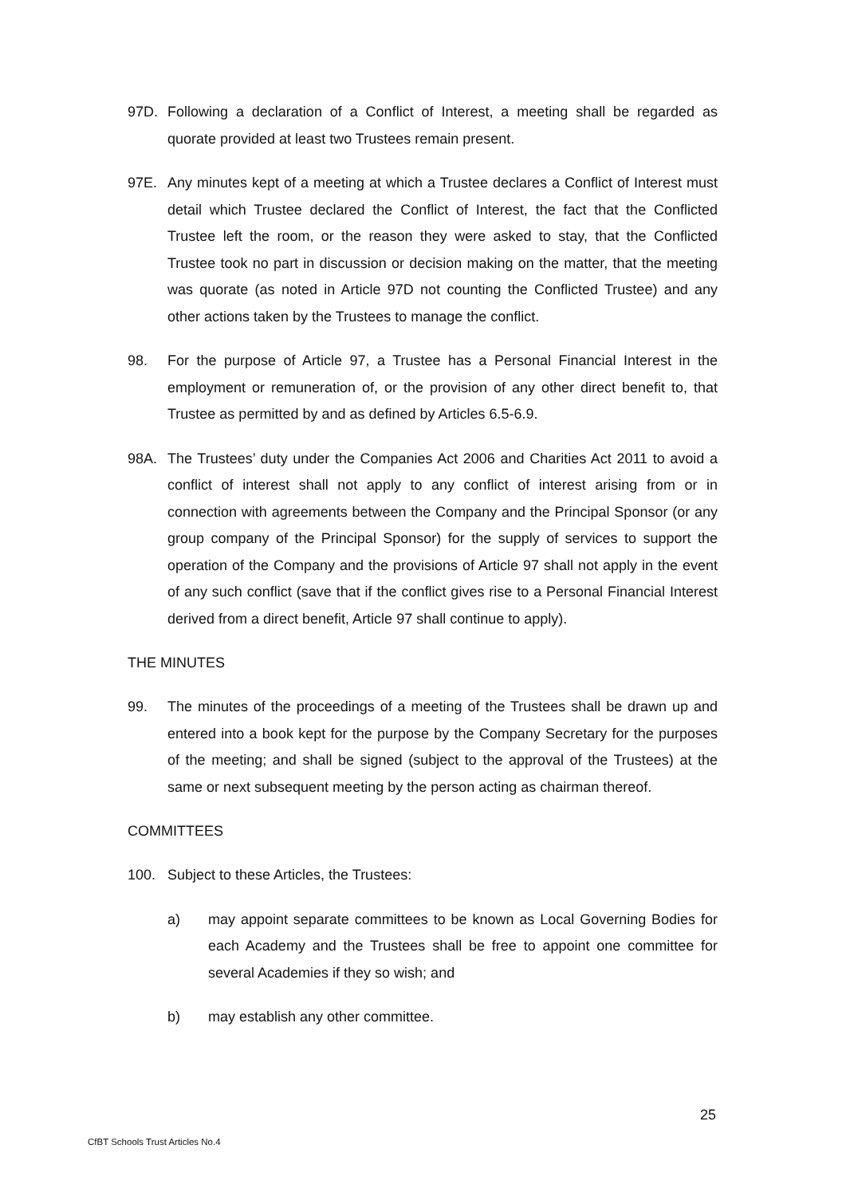97D. Following a declaration of a Conflict of Interest, a meeting shall be regarded as quorate provided at least two Trustees remain present.
97E. Any minutes kept of a meeting at which a Trustee declares a Conflict of Interest must detail which Trustee declared the Conflict of Interest, the fact that the Conflicted Trustee left the room, or the reason they were asked to stay, that the Conflicted Trustee took no part in discussion or decision making on the matter, that the meeting was quorate (as noted in Article 97D not counting the Conflicted Trustee) and any other actions taken by the Trustees to manage the conflict.
98. For the purpose of Article 97, a Trustee has a Personal Financial Interest in the employment or remuneration of, or the provision of any other direct benefit to, that Trustee as permitted by and as defined by Articles 6.5-6.9.
98A. The Trustees’ duty under the Companies Act 2006 and Charities Act 2011 to avoid a conflict of interest shall not apply to any conflict of interest arising from or in connection with agreements between the Company and the Principal Sponsor (or any group company of the Principal Sponsor) for the supply of services to support the operation of the Company and the provisions of Article 97 shall not apply in the event of any such conflict (save that if the conflict gives rise to a Personal Financial Interest derived from a direct benefit, Article 97 shall continue to apply).
THE MINUTES
99. The minutes of the proceedings of a meeting of the Trustees shall be drawn up and entered into a book kept for the purpose by the Company Secretary for the purposes of the meeting; and shall be signed (subject to the approval of the Trustees) at the same or next subsequent meeting by the person acting as chairman thereof.
COMMITTEES
100. Subject to these Articles, the Trustees:
a) may appoint separate committees to be known as Local Governing Bodies for each Academy and the Trustees shall be free to appoint one committee for several Academies if they so wish; and
b) may establish any other committee.
25
CfBT Schools Trust Articles No.4